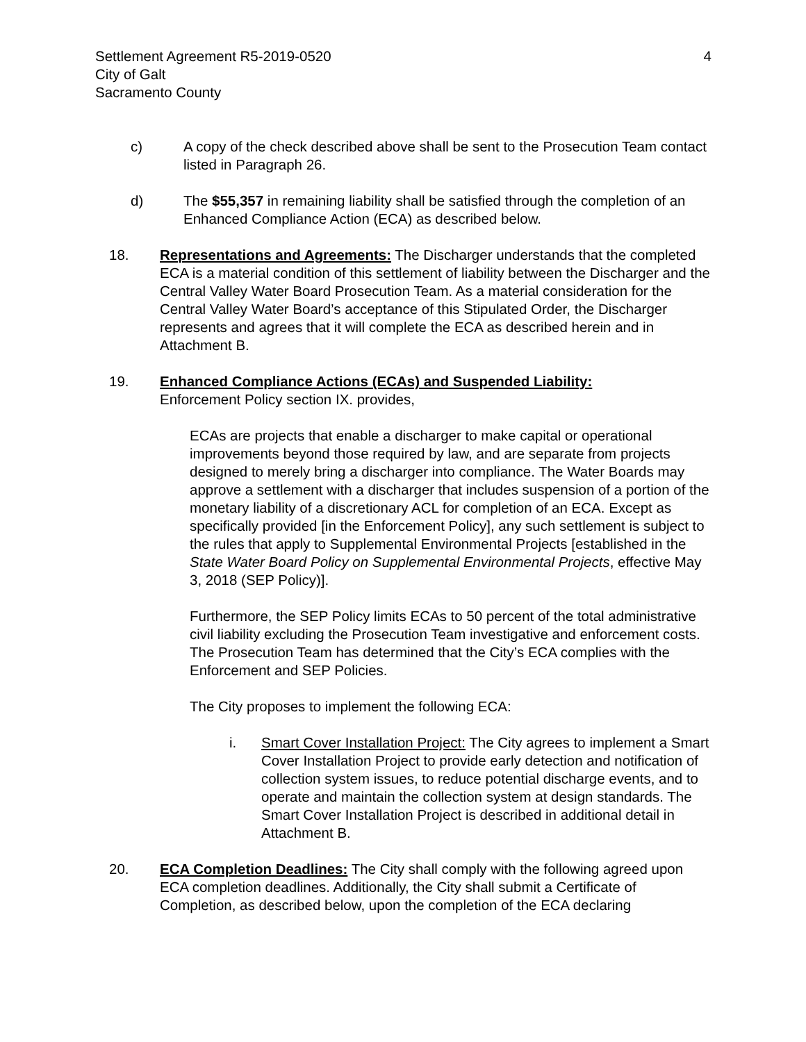Settlement Agreement R5-2019-0520
City of Galt
Sacramento County
4
c) A copy of the check described above shall be sent to the Prosecution Team contact listed in Paragraph 26.
d) The $55,357 in remaining liability shall be satisfied through the completion of an Enhanced Compliance Action (ECA) as described below.
18. Representations and Agreements: The Discharger understands that the completed ECA is a material condition of this settlement of liability between the Discharger and the Central Valley Water Board Prosecution Team. As a material consideration for the Central Valley Water Board’s acceptance of this Stipulated Order, the Discharger represents and agrees that it will complete the ECA as described herein and in Attachment B.
19. Enhanced Compliance Actions (ECAs) and Suspended Liability:
Enforcement Policy section IX. provides,
ECAs are projects that enable a discharger to make capital or operational improvements beyond those required by law, and are separate from projects designed to merely bring a discharger into compliance. The Water Boards may approve a settlement with a discharger that includes suspension of a portion of the monetary liability of a discretionary ACL for completion of an ECA. Except as specifically provided [in the Enforcement Policy], any such settlement is subject to the rules that apply to Supplemental Environmental Projects [established in the State Water Board Policy on Supplemental Environmental Projects, effective May 3, 2018 (SEP Policy)].
Furthermore, the SEP Policy limits ECAs to 50 percent of the total administrative civil liability excluding the Prosecution Team investigative and enforcement costs. The Prosecution Team has determined that the City’s ECA complies with the Enforcement and SEP Policies.
The City proposes to implement the following ECA:
i. Smart Cover Installation Project: The City agrees to implement a Smart Cover Installation Project to provide early detection and notification of collection system issues, to reduce potential discharge events, and to operate and maintain the collection system at design standards. The Smart Cover Installation Project is described in additional detail in Attachment B.
20. ECA Completion Deadlines: The City shall comply with the following agreed upon ECA completion deadlines. Additionally, the City shall submit a Certificate of Completion, as described below, upon the completion of the ECA declaring